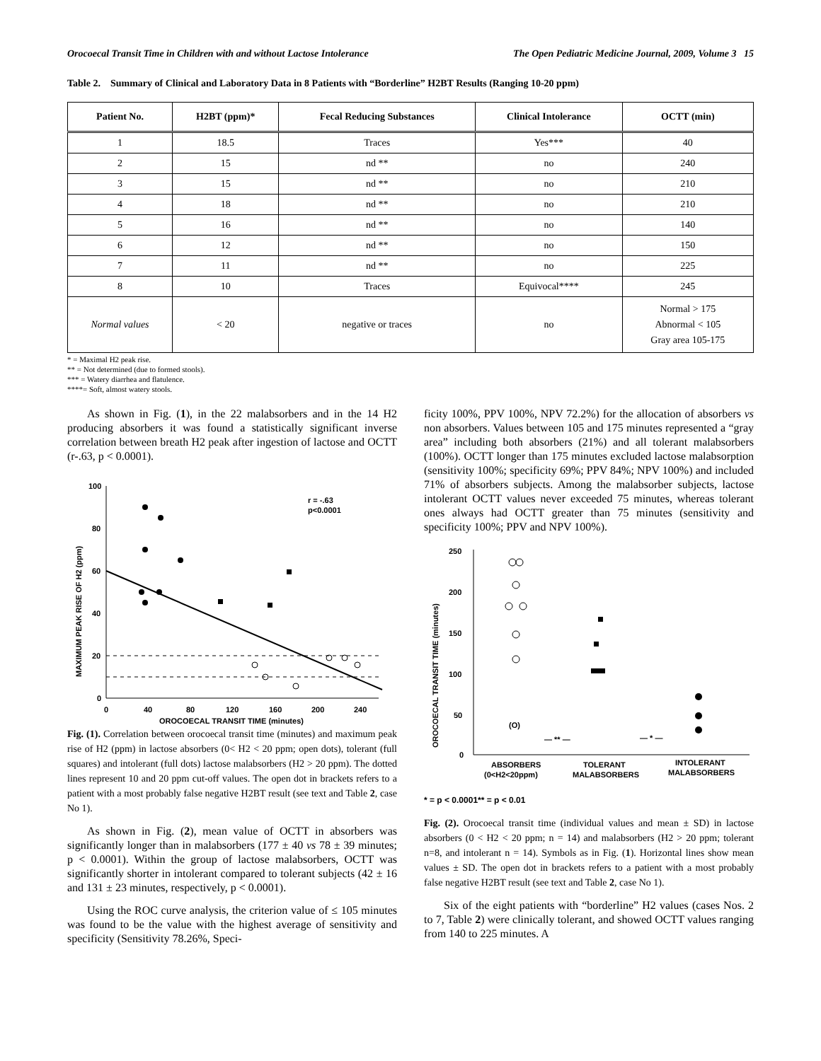Orocoecal Transit Time in Children with and without Lactose Intolerance The Open Pediatric Medicine Journal, 2009, Volume 3 15
Table 2. Summary of Clinical and Laboratory Data in 8 Patients with “Borderline” H2BT Results (Ranging 10-20 ppm)
| Patient No. | H2BT (ppm)* | Fecal Reducing Substances | Clinical Intolerance | OCTT (min) |
| --- | --- | --- | --- | --- |
| 1 | 18.5 | Traces | Yes*** | 40 |
| 2 | 15 | nd ** | no | 240 |
| 3 | 15 | nd ** | no | 210 |
| 4 | 18 | nd ** | no | 210 |
| 5 | 16 | nd ** | no | 140 |
| 6 | 12 | nd ** | no | 150 |
| 7 | 11 | nd ** | no | 225 |
| 8 | 10 | Traces | Equivocal**** | 245 |
| Normal values | < 20 | negative or traces | no | Normal > 175 Abnormal < 105 Gray area 105-175 |
* = Maximal H2 peak rise.
** = Not determined (due to formed stools).
*** = Watery diarrhea and flatulence.
****= Soft, almost watery stools.
As shown in Fig. (1), in the 22 malabsorbers and in the 14 H2 producing absorbers it was found a statistically significant inverse correlation between breath H2 peak after ingestion of lactose and OCTT (r-.63, p < 0.0001).
100
80
60
40
20
0
0
40
80
120
160
200
240
OROCOECAL TRANSIT TIME (minutes)
r = -.63
p<0.0001
MAXIMUM PEAK RISE OF H2 (ppm)
Fig. (1). Correlation between orocoecal transit time (minutes) and maximum peak rise of H2 (ppm) in lactose absorbers (0< H2 < 20 ppm; open dots), tolerant (full squares) and intolerant (full dots) lactose malabsorbers (H2 > 20 ppm). The dotted lines represent 10 and 20 ppm cut-off values. The open dot in brackets refers to a patient with a most probably false negative H2BT result (see text and Table 2, case No 1).
As shown in Fig. (2), mean value of OCTT in absorbers was significantly longer than in malabsorbers (177 ± 40 vs 78 ± 39 minutes; p < 0.0001). Within the group of lactose malabsorbers, OCTT was significantly shorter in intolerant compared to tolerant subjects (42 ± 16 and 131 ± 23 minutes, respectively, p < 0.0001).
Using the ROC curve analysis, the criterion value of ≤ 105 minutes was found to be the value with the highest average of sensitivity and specificity (Sensitivity 78.26%, Speci-
ficity 100%, PPV 100%, NPV 72.2%) for the allocation of absorbers vs non absorbers. Values between 105 and 175 minutes represented a “gray area” including both absorbers (21%) and all tolerant malabsorbers (100%). OCTT longer than 175 minutes excluded lactose malabsorption (sensitivity 100%; specificity 69%; PPV 84%; NPV 100%) and included 71% of absorbers subjects. Among the malabsorber subjects, lactose intolerant OCTT values never exceeded 75 minutes, whereas tolerant ones always had OCTT greater than 75 minutes (sensitivity and specificity 100%; PPV and NPV 100%).
250
200
150
100
50
0
OROCOECAL TRANSIT TIME (minutes)
(O)
— ** —
— * —
ABSORBERS
(0<H2<20ppm)
TOLERANT
MALABSORBERS
INTOLERANT
MALABSORBERS
* = p < 0.0001** = p < 0.01
Fig. (2). Orocoecal transit time (individual values and mean ± SD) in lactose absorbers (0 < H2 < 20 ppm; n = 14) and malabsorbers (H2 > 20 ppm; tolerant n=8, and intolerant n = 14). Symbols as in Fig. (1). Horizontal lines show mean values ± SD. The open dot in brackets refers to a patient with a most probably false negative H2BT result (see text and Table 2, case No 1).
Six of the eight patients with “borderline” H2 values (cases Nos. 2 to 7, Table 2) were clinically tolerant, and showed OCTT values ranging from 140 to 225 minutes. A